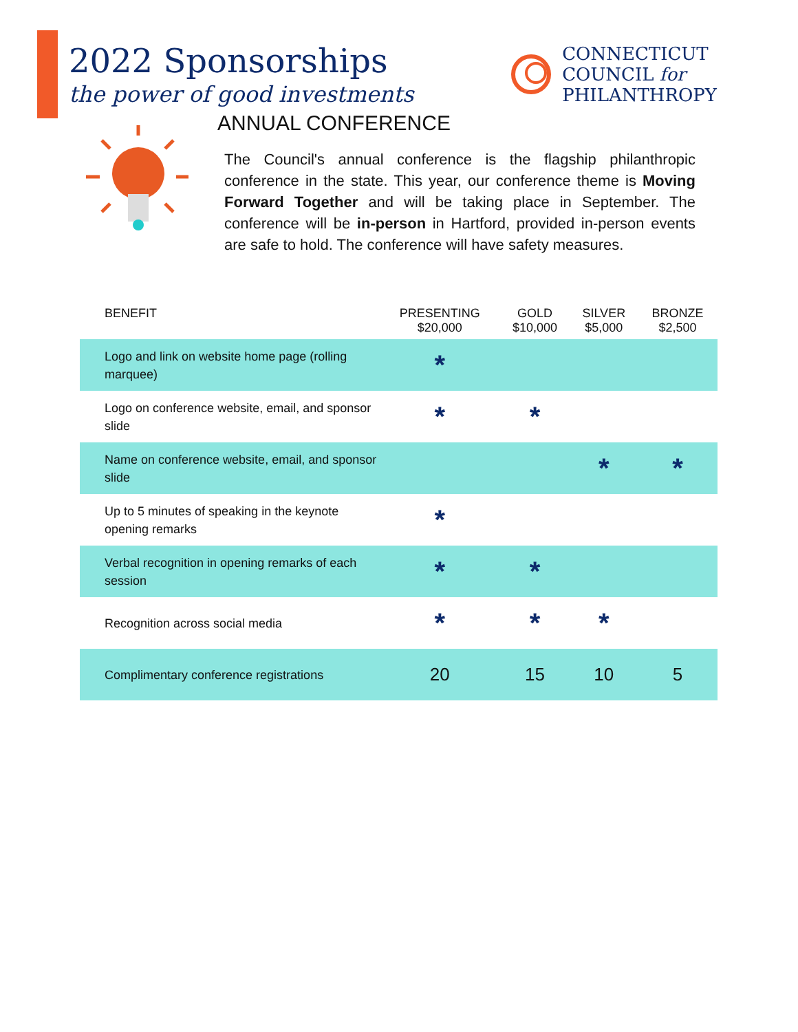2022 Sponsorships
the power of good investments
CONNECTICUT
COUNCIL for
PHILANTHROPY
ANNUAL CONFERENCE
The Council's annual conference is the flagship philanthropic conference in the state. This year, our conference theme is Moving Forward Together and will be taking place in September. The conference will be in-person in Hartford, provided in-person events are safe to hold. The conference will have safety measures.
| BENEFIT | PRESENTING $20,000 | GOLD $10,000 | SILVER $5,000 | BRONZE $2,500 |
| --- | --- | --- | --- | --- |
| Logo and link on website home page (rolling marquee) | * | | | |
| Logo on conference website, email, and sponsor slide | * | * | | |
| Name on conference website, email, and sponsor slide | | | * | * |
| Up to 5 minutes of speaking in the keynote opening remarks | * | | | |
| Verbal recognition in opening remarks of each session | * | * | | |
| Recognition across social media | * | * | * | |
| Complimentary conference registrations | 20 | 15 | 10 | 5 |